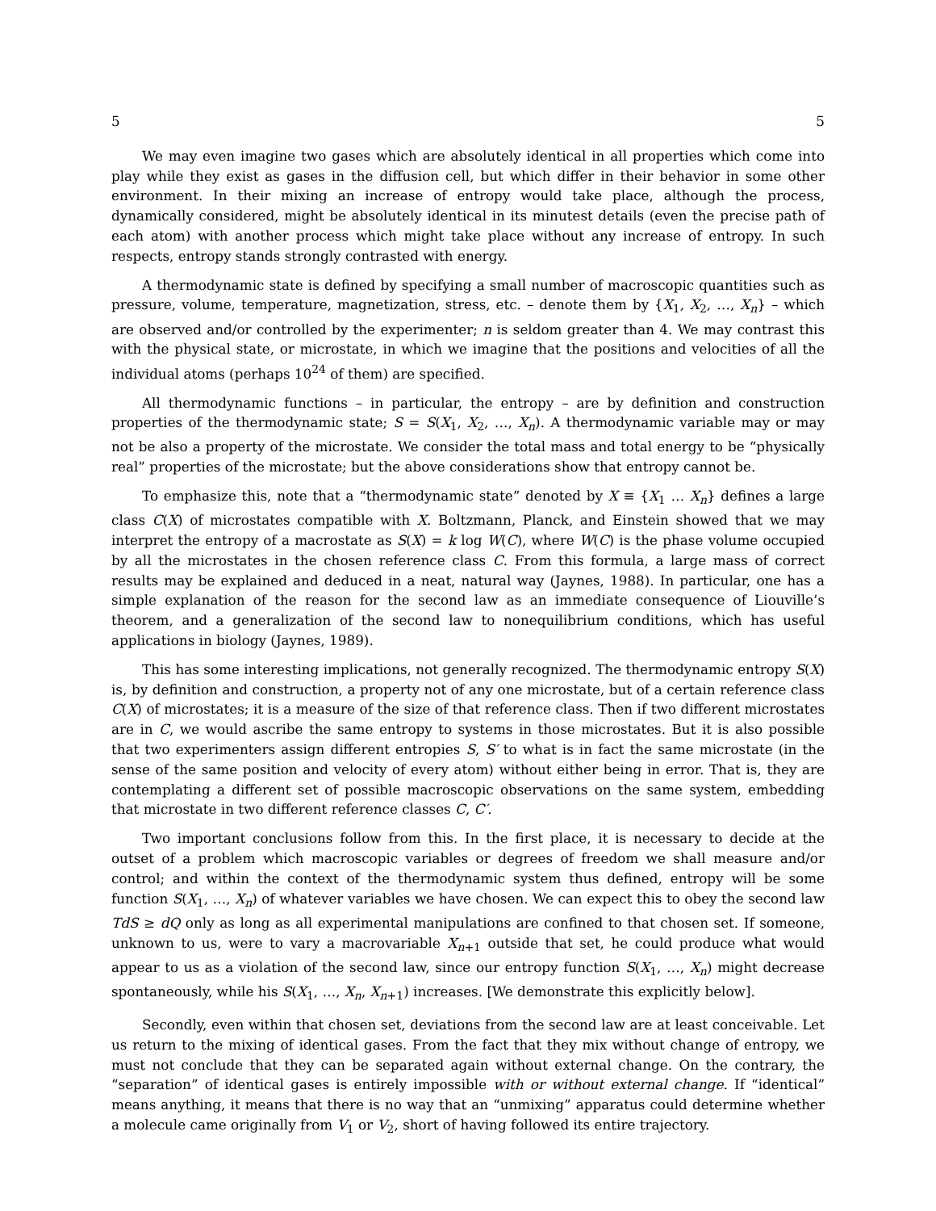5 5
We may even imagine two gases which are absolutely identical in all properties which come into play while they exist as gases in the diffusion cell, but which differ in their behavior in some other environment. In their mixing an increase of entropy would take place, although the process, dynamically considered, might be absolutely identical in its minutest details (even the precise path of each atom) with another process which might take place without any increase of entropy. In such respects, entropy stands strongly contrasted with energy.
A thermodynamic state is defined by specifying a small number of macroscopic quantities such as pressure, volume, temperature, magnetization, stress, etc. – denote them by {X<sub>1</sub>, X<sub>2</sub>, …, X<sub>n</sub>} – which are observed and/or controlled by the experimenter; n is seldom greater than 4. We may contrast this with the physical state, or microstate, in which we imagine that the positions and velocities of all the individual atoms (perhaps 10<sup>24</sup> of them) are specified.
All thermodynamic functions – in particular, the entropy – are by definition and construction properties of the thermodynamic state; S = S(X<sub>1</sub>, X<sub>2</sub>, …, X<sub>n</sub>). A thermodynamic variable may or may not be also a property of the microstate. We consider the total mass and total energy to be “physically real” properties of the microstate; but the above considerations show that entropy cannot be.
To emphasize this, note that a “thermodynamic state” denoted by X ≡ {X<sub>1</sub> … X<sub>n</sub>} defines a large class C(X) of microstates compatible with X. Boltzmann, Planck, and Einstein showed that we may interpret the entropy of a macrostate as S(X) = k log W(C), where W(C) is the phase volume occupied by all the microstates in the chosen reference class C. From this formula, a large mass of correct results may be explained and deduced in a neat, natural way (Jaynes, 1988). In particular, one has a simple explanation of the reason for the second law as an immediate consequence of Liouville’s theorem, and a generalization of the second law to nonequilibrium conditions, which has useful applications in biology (Jaynes, 1989).
This has some interesting implications, not generally recognized. The thermodynamic entropy S(X) is, by definition and construction, a property not of any one microstate, but of a certain reference class C(X) of microstates; it is a measure of the size of that reference class. Then if two different microstates are in C, we would ascribe the same entropy to systems in those microstates. But it is also possible that two experimenters assign different entropies S, S′ to what is in fact the same microstate (in the sense of the same position and velocity of every atom) without either being in error. That is, they are contemplating a different set of possible macroscopic observations on the same system, embedding that microstate in two different reference classes C, C′.
Two important conclusions follow from this. In the first place, it is necessary to decide at the outset of a problem which macroscopic variables or degrees of freedom we shall measure and/or control; and within the context of the thermodynamic system thus defined, entropy will be some function S(X<sub>1</sub>, …, X<sub>n</sub>) of whatever variables we have chosen. We can expect this to obey the second law TdS ≥ dQ only as long as all experimental manipulations are confined to that chosen set. If someone, unknown to us, were to vary a macrovariable X<sub>n+1</sub> outside that set, he could produce what would appear to us as a violation of the second law, since our entropy function S(X<sub>1</sub>, …, X<sub>n</sub>) might decrease spontaneously, while his S(X<sub>1</sub>, …, X<sub>n</sub>, X<sub>n+1</sub>) increases. [We demonstrate this explicitly below].
Secondly, even within that chosen set, deviations from the second law are at least conceivable. Let us return to the mixing of identical gases. From the fact that they mix without change of entropy, we must not conclude that they can be separated again without external change. On the contrary, the “separation” of identical gases is entirely impossible with or without external change. If “identical” means anything, it means that there is no way that an “unmixing” apparatus could determine whether a molecule came originally from V<sub>1</sub> or V<sub>2</sub>, short of having followed its entire trajectory.